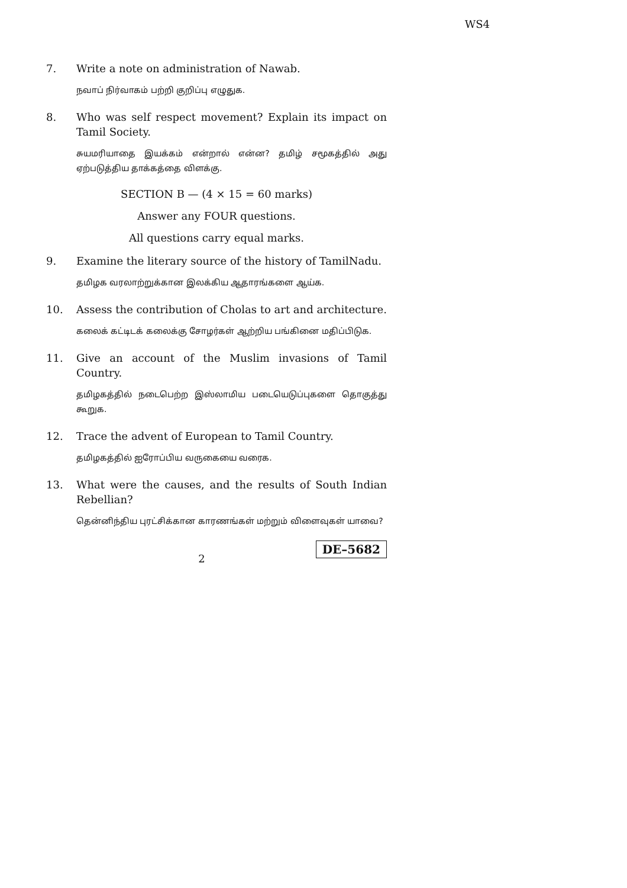WS4
7. Write a note on administration of Nawab.
நவாப் நிர்வாகம் பற்றி குறிப்பு எழுதுக.
8. Who was self respect movement? Explain its impact on Tamil Society.
சுயமரியாதை இயக்கம் என்றால் என்ன? தமிழ் சமூகத்தில் அது ஏற்படுத்திய தாக்கத்தை விளக்கு.
SECTION B — (4 × 15 = 60 marks)
Answer any FOUR questions.
All questions carry equal marks.
9. Examine the literary source of the history of TamilNadu.
தமிழக வரலாற்றுக்கான இலக்கிய ஆதாரங்களை ஆய்க.
10. Assess the contribution of Cholas to art and architecture.
கலைக் கட்டிடக் கலைக்கு சோழர்கள் ஆற்றிய பங்கினை மதிப்பிடுக.
11. Give an account of the Muslim invasions of Tamil Country.
தமிழகத்தில் நடைபெற்ற இஸ்லாமிய படையெடுப்புகளை தொகுத்து கூறுக.
12. Trace the advent of European to Tamil Country.
தமிழகத்தில் ஐரோப்பிய வருகையை வரைக.
13. What were the causes, and the results of South Indian Rebellian?
தென்னிந்திய புரட்சிக்கான காரணங்கள் மற்றும் விளைவுகள் யாவை?
2
DE–5682